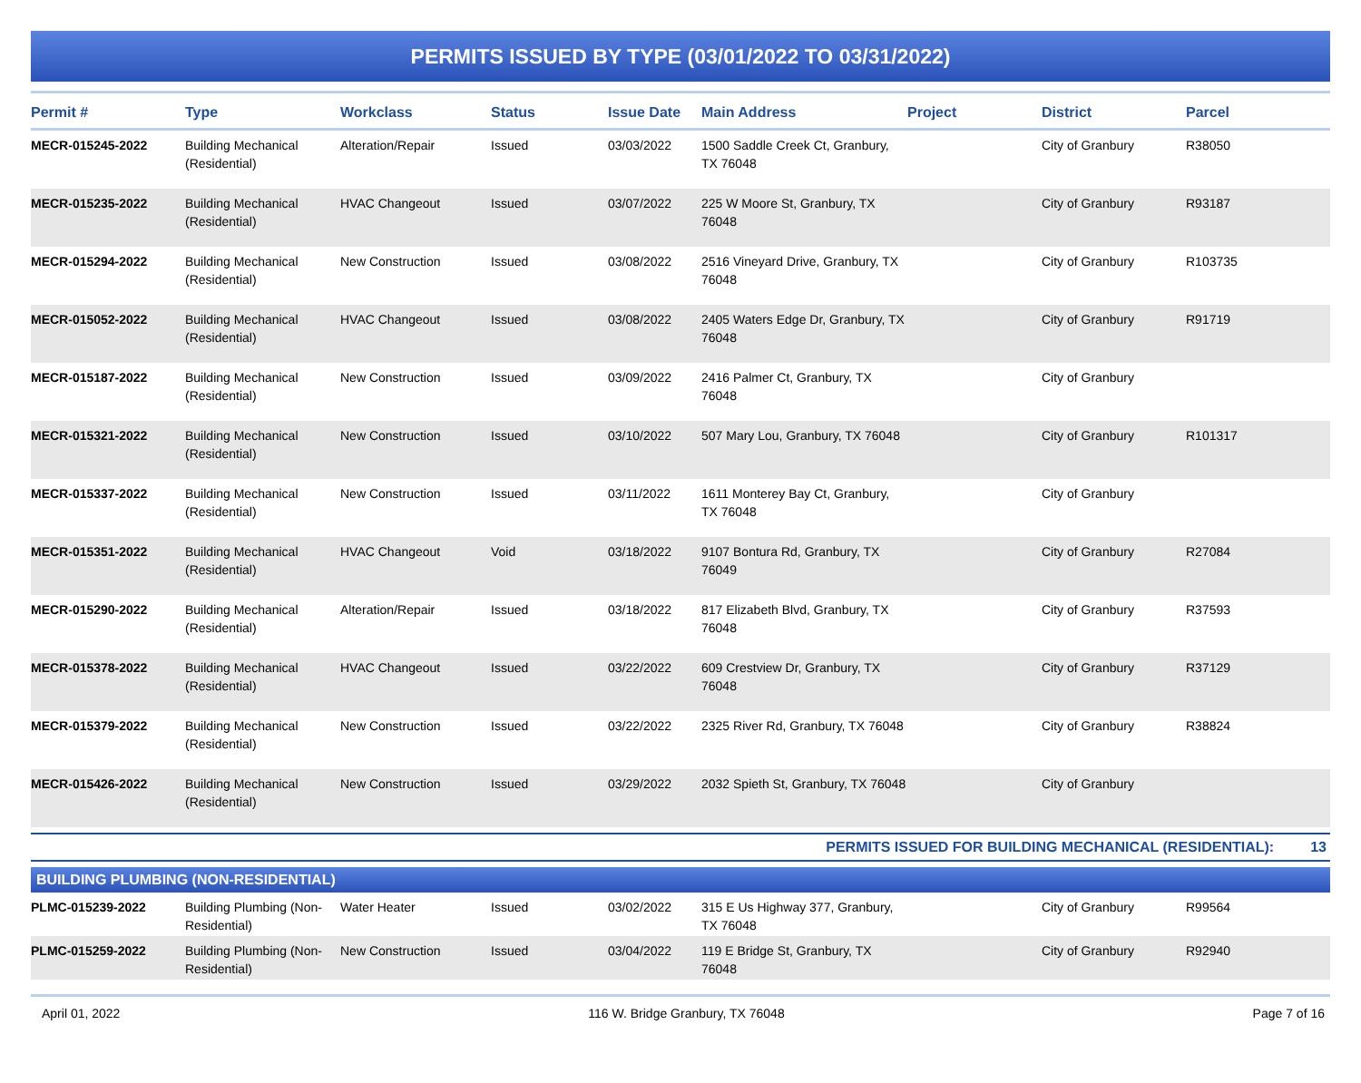PERMITS ISSUED BY TYPE (03/01/2022 TO 03/31/2022)
| Permit # | Type | Workclass | Status | Issue Date | Main Address | Project | District | Parcel |
| --- | --- | --- | --- | --- | --- | --- | --- | --- |
| MECR-015245-2022 | Building Mechanical (Residential) | Alteration/Repair | Issued | 03/03/2022 | 1500 Saddle Creek Ct, Granbury, TX 76048 | | City of Granbury | R38050 |
| MECR-015235-2022 | Building Mechanical (Residential) | HVAC Changeout | Issued | 03/07/2022 | 225 W Moore St, Granbury, TX 76048 | | City of Granbury | R93187 |
| MECR-015294-2022 | Building Mechanical (Residential) | New Construction | Issued | 03/08/2022 | 2516 Vineyard Drive, Granbury, TX 76048 | | City of Granbury | R103735 |
| MECR-015052-2022 | Building Mechanical (Residential) | HVAC Changeout | Issued | 03/08/2022 | 2405 Waters Edge Dr, Granbury, TX 76048 | | City of Granbury | R91719 |
| MECR-015187-2022 | Building Mechanical (Residential) | New Construction | Issued | 03/09/2022 | 2416 Palmer Ct, Granbury, TX 76048 | | City of Granbury | |
| MECR-015321-2022 | Building Mechanical (Residential) | New Construction | Issued | 03/10/2022 | 507 Mary Lou, Granbury, TX 76048 | | City of Granbury | R101317 |
| MECR-015337-2022 | Building Mechanical (Residential) | New Construction | Issued | 03/11/2022 | 1611 Monterey Bay Ct, Granbury, TX 76048 | | City of Granbury | |
| MECR-015351-2022 | Building Mechanical (Residential) | HVAC Changeout | Void | 03/18/2022 | 9107 Bontura Rd, Granbury, TX 76049 | | City of Granbury | R27084 |
| MECR-015290-2022 | Building Mechanical (Residential) | Alteration/Repair | Issued | 03/18/2022 | 817 Elizabeth Blvd, Granbury, TX 76048 | | City of Granbury | R37593 |
| MECR-015378-2022 | Building Mechanical (Residential) | HVAC Changeout | Issued | 03/22/2022 | 609 Crestview Dr, Granbury, TX 76048 | | City of Granbury | R37129 |
| MECR-015379-2022 | Building Mechanical (Residential) | New Construction | Issued | 03/22/2022 | 2325 River Rd, Granbury, TX 76048 | | City of Granbury | R38824 |
| MECR-015426-2022 | Building Mechanical (Residential) | New Construction | Issued | 03/29/2022 | 2032 Spieth St, Granbury, TX 76048 | | City of Granbury | |
PERMITS ISSUED FOR BUILDING MECHANICAL (RESIDENTIAL): 13
BUILDING PLUMBING (NON-RESIDENTIAL)
| PLMC-015239-2022 | Building Plumbing (Non-Residential) | Water Heater | Issued | 03/02/2022 | 315 E Us Highway 377, Granbury, TX 76048 | | City of Granbury | R99564 |
| PLMC-015259-2022 | Building Plumbing (Non-Residential) | New Construction | Issued | 03/04/2022 | 119 E Bridge St, Granbury, TX 76048 | | City of Granbury | R92940 |
April 01, 2022 116 W. Bridge Granbury, TX 76048 Page 7 of 16